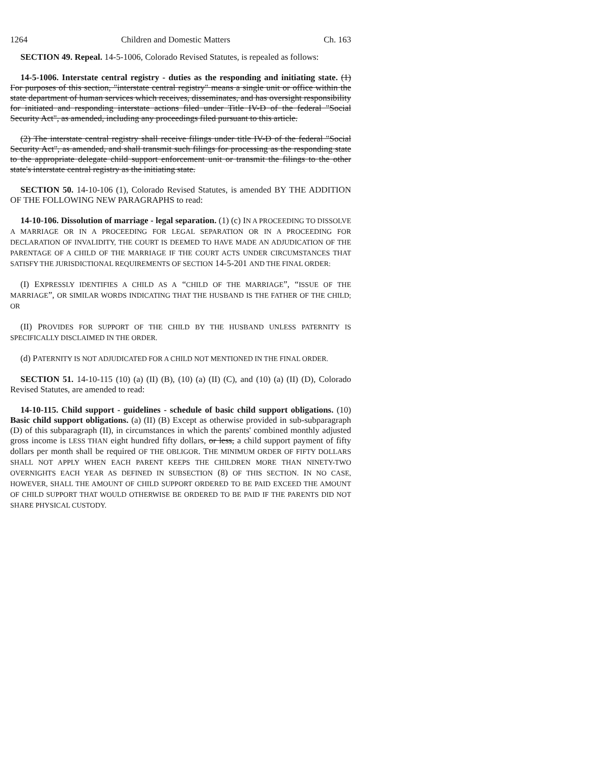1264 Children and Domestic Matters Ch. 163
SECTION 49. Repeal. 14-5-1006, Colorado Revised Statutes, is repealed as follows:
14-5-1006. Interstate central registry - duties as the responding and initiating state. (1) For purposes of this section, "interstate central registry" means a single unit or office within the state department of human services which receives, disseminates, and has oversight responsibility for initiated and responding interstate actions filed under Title IV-D of the federal "Social Security Act", as amended, including any proceedings filed pursuant to this article.
(2) The interstate central registry shall receive filings under title IV-D of the federal "Social Security Act", as amended, and shall transmit such filings for processing as the responding state to the appropriate delegate child support enforcement unit or transmit the filings to the other state's interstate central registry as the initiating state.
SECTION 50. 14-10-106 (1), Colorado Revised Statutes, is amended BY THE ADDITION OF THE FOLLOWING NEW PARAGRAPHS to read:
14-10-106. Dissolution of marriage - legal separation. (1) (c) IN A PROCEEDING TO DISSOLVE A MARRIAGE OR IN A PROCEEDING FOR LEGAL SEPARATION OR IN A PROCEEDING FOR DECLARATION OF INVALIDITY, THE COURT IS DEEMED TO HAVE MADE AN ADJUDICATION OF THE PARENTAGE OF A CHILD OF THE MARRIAGE IF THE COURT ACTS UNDER CIRCUMSTANCES THAT SATISFY THE JURISDICTIONAL REQUIREMENTS OF SECTION 14-5-201 AND THE FINAL ORDER:
(I) EXPRESSLY IDENTIFIES A CHILD AS A “CHILD OF THE MARRIAGE”, “ISSUE OF THE MARRIAGE”, OR SIMILAR WORDS INDICATING THAT THE HUSBAND IS THE FATHER OF THE CHILD; OR
(II) PROVIDES FOR SUPPORT OF THE CHILD BY THE HUSBAND UNLESS PATERNITY IS SPECIFICALLY DISCLAIMED IN THE ORDER.
(d) PATERNITY IS NOT ADJUDICATED FOR A CHILD NOT MENTIONED IN THE FINAL ORDER.
SECTION 51. 14-10-115 (10) (a) (II) (B), (10) (a) (II) (C), and (10) (a) (II) (D), Colorado Revised Statutes, are amended to read:
14-10-115. Child support - guidelines - schedule of basic child support obligations. (10) Basic child support obligations. (a) (II) (B) Except as otherwise provided in sub-subparagraph (D) of this subparagraph (II), in circumstances in which the parents' combined monthly adjusted gross income is LESS THAN eight hundred fifty dollars, or less, a child support payment of fifty dollars per month shall be required OF THE OBLIGOR. THE MINIMUM ORDER OF FIFTY DOLLARS SHALL NOT APPLY WHEN EACH PARENT KEEPS THE CHILDREN MORE THAN NINETY-TWO OVERNIGHTS EACH YEAR AS DEFINED IN SUBSECTION (8) OF THIS SECTION. IN NO CASE, HOWEVER, SHALL THE AMOUNT OF CHILD SUPPORT ORDERED TO BE PAID EXCEED THE AMOUNT OF CHILD SUPPORT THAT WOULD OTHERWISE BE ORDERED TO BE PAID IF THE PARENTS DID NOT SHARE PHYSICAL CUSTODY.